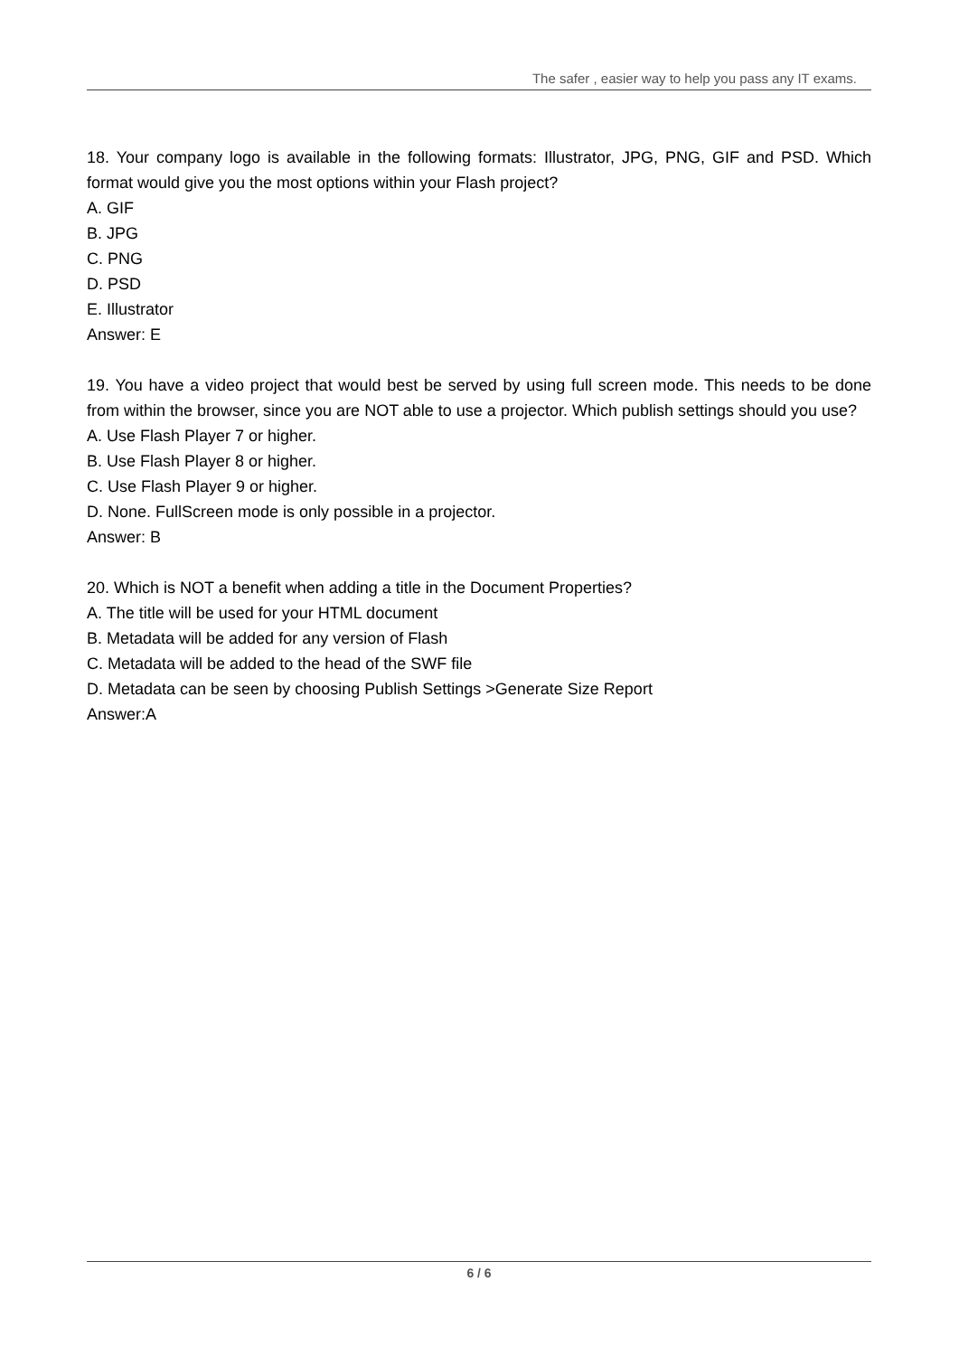The safer , easier way to help you pass any IT exams.
18. Your company logo is available in the following formats: Illustrator, JPG, PNG, GIF and PSD. Which format would give you the most options within your Flash project?
A. GIF
B. JPG
C. PNG
D. PSD
E. Illustrator
Answer: E
19. You have a video project that would best be served by using full screen mode. This needs to be done from within the browser, since you are NOT able to use a projector. Which publish settings should you use?
A. Use Flash Player 7 or higher.
B. Use Flash Player 8 or higher.
C. Use Flash Player 9 or higher.
D. None. FullScreen mode is only possible in a projector.
Answer: B
20. Which is NOT a benefit when adding a title in the Document Properties?
A. The title will be used for your HTML document
B. Metadata will be added for any version of Flash
C. Metadata will be added to the head of the SWF file
D. Metadata can be seen by choosing Publish Settings >Generate Size Report
Answer:A
6 / 6